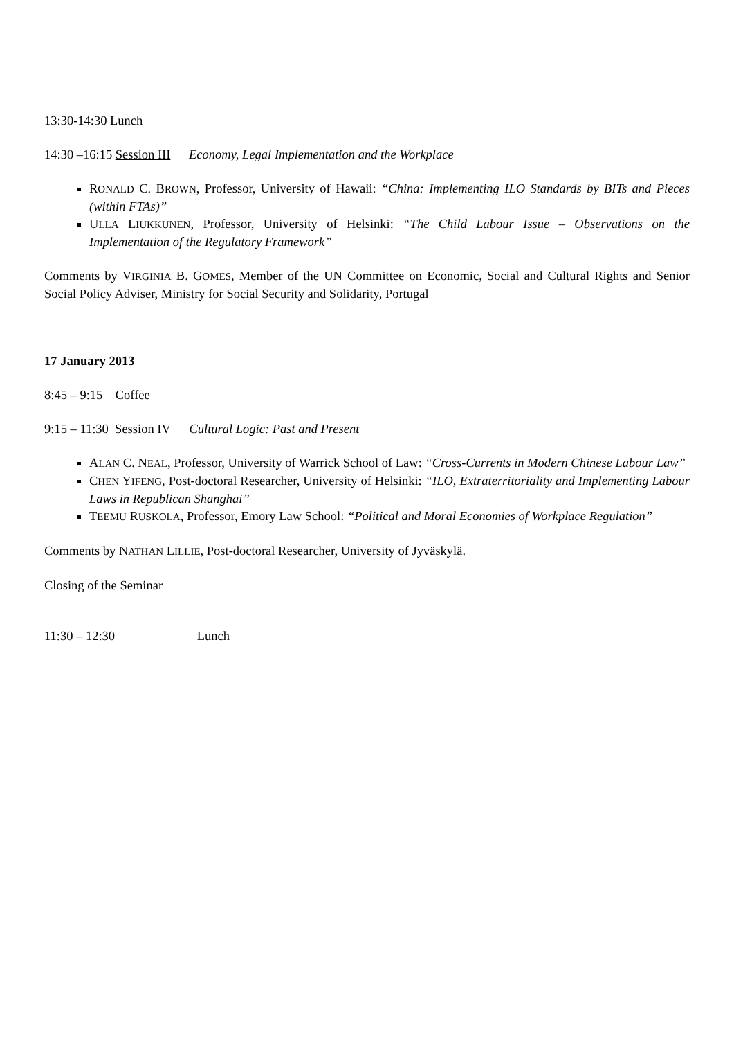13:30-14:30 Lunch
14:30 –16:15 Session III Economy, Legal Implementation and the Workplace
RONALD C. BROWN, Professor, University of Hawaii: “China: Implementing ILO Standards by BITs and Pieces (within FTAs)”
ULLA LIUKKUNEN, Professor, University of Helsinki: “The Child Labour Issue – Observations on the Implementation of the Regulatory Framework”
Comments by VIRGINIA B. GOMES, Member of the UN Committee on Economic, Social and Cultural Rights and Senior Social Policy Adviser, Ministry for Social Security and Solidarity, Portugal
17 January 2013
8:45 – 9:15 Coffee
9:15 – 11:30 Session IV Cultural Logic: Past and Present
ALAN C. NEAL, Professor, University of Warrick School of Law: “Cross-Currents in Modern Chinese Labour Law”
CHEN YIFENG, Post-doctoral Researcher, University of Helsinki: “ILO, Extraterritoriality and Implementing Labour Laws in Republican Shanghai”
TEEMU RUSKOLA, Professor, Emory Law School: “Political and Moral Economies of Workplace Regulation”
Comments by NATHAN LILLIE, Post-doctoral Researcher, University of Jyväskylä.
Closing of the Seminar
11:30 – 12:30 Lunch